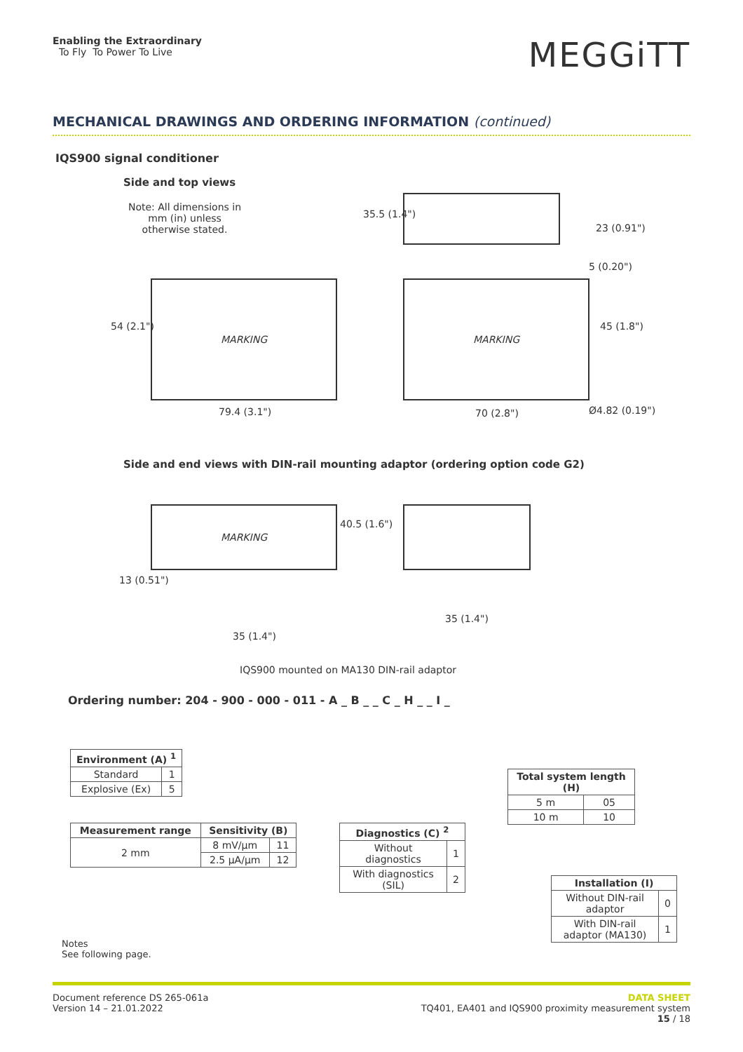Enabling the Extraordinary
To Fly To Power To Live
MEGGiTT
MECHANICAL DRAWINGS AND ORDERING INFORMATION (continued)
IQS900 signal conditioner
Side and top views
Note: All dimensions in mm (in) unless otherwise stated.
35.5 (1.4")
23 (0.91")
5 (0.20")
MARKING MARKING
54 (2.1") 45 (1.8")
79.4 (3.1") 70 (2.8") Ø4.82 (0.19")
Side and end views with DIN-rail mounting adaptor (ordering option code G2)
MARKING
40.5 (1.6")
13 (0.51")
35 (1.4")
35 (1.4")
IQS900 mounted on MA130 DIN-rail adaptor
Ordering number: 204 - 900 - 000 - 011 - A _ B _ _ C _ H _ _ I _
| Environment (A) <sup>1</sup> | |
| --- | --- |
| Standard | 1 |
| Explosive (Ex) | 5 |
| Measurement range | Sensitivity (B) | |
| --- | --- | --- |
| 2 mm | 8 mV/µm | 11 |
| | 2.5 µA/µm | 12 |
| Diagnostics (C) <sup>2</sup> | |
| --- | --- |
| Without diagnostics | 1 |
| With diagnostics (SIL) | 2 |
| Total system length (H) | |
| --- | --- |
| 5 m | 05 |
| 10 m | 10 |
| Installation (I) | |
| --- | --- |
| Without DIN-rail adaptor | 0 |
| With DIN-rail adaptor (MA130) | 1 |
Notes
See following page.
Document reference DS 265-061a
Version 14 – 21.01.2022
DATA SHEET
TQ401, EA401 and IQS900 proximity measurement system
15 / 18